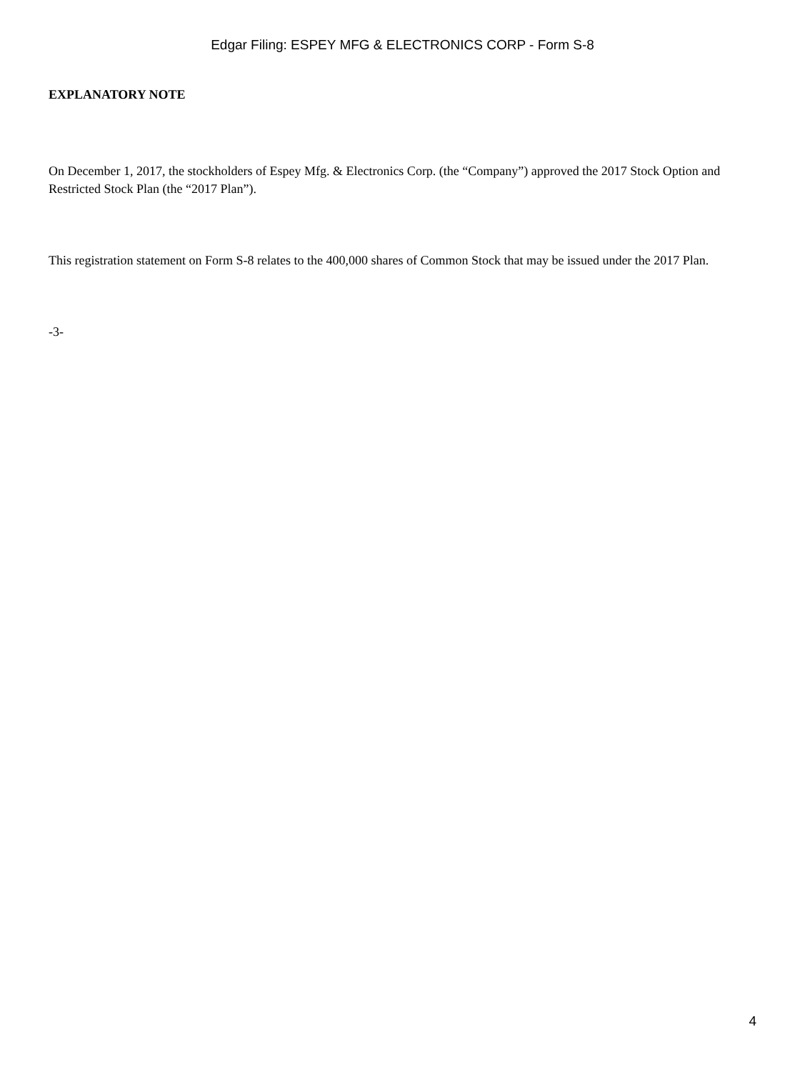Edgar Filing: ESPEY MFG & ELECTRONICS CORP - Form S-8
EXPLANATORY NOTE
On December 1, 2017, the stockholders of Espey Mfg. & Electronics Corp. (the “Company”) approved the 2017 Stock Option and Restricted Stock Plan (the “2017 Plan”).
This registration statement on Form S-8 relates to the 400,000 shares of Common Stock that may be issued under the 2017 Plan.
-3-
4